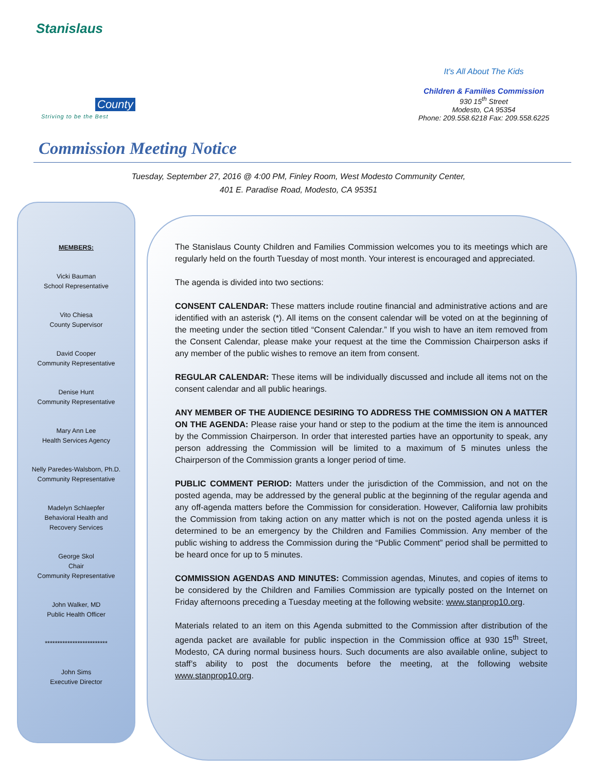Stanislaus
County
Striving to be the Best
It's All About The Kids
Children & Families Commission
930 15<sup>th</sup> Street
Modesto, CA 95354
Phone: 209.558.6218 Fax: 209.558.6225
Commission Meeting Notice
Tuesday, September 27, 2016 @ 4:00 PM, Finley Room, West Modesto Community Center,
401 E. Paradise Road, Modesto, CA 95351
MEMBERS:
Vicki Bauman
School Representative
Vito Chiesa
County Supervisor
David Cooper
Community Representative
Denise Hunt
Community Representative
Mary Ann Lee
Health Services Agency
Nelly Paredes-Walsborn, Ph.D.
Community Representative
Madelyn Schlaepfer
Behavioral Health and
Recovery Services
George Skol
Chair
Community Representative
John Walker, MD
Public Health Officer
*************************
John Sims
Executive Director
The Stanislaus County Children and Families Commission welcomes you to its meetings which are regularly held on the fourth Tuesday of most month. Your interest is encouraged and appreciated.
The agenda is divided into two sections:
CONSENT CALENDAR: These matters include routine financial and administrative actions and are identified with an asterisk (*). All items on the consent calendar will be voted on at the beginning of the meeting under the section titled “Consent Calendar.” If you wish to have an item removed from the Consent Calendar, please make your request at the time the Commission Chairperson asks if any member of the public wishes to remove an item from consent.
REGULAR CALENDAR: These items will be individually discussed and include all items not on the consent calendar and all public hearings.
ANY MEMBER OF THE AUDIENCE DESIRING TO ADDRESS THE COMMISSION ON A MATTER ON THE AGENDA: Please raise your hand or step to the podium at the time the item is announced by the Commission Chairperson. In order that interested parties have an opportunity to speak, any person addressing the Commission will be limited to a maximum of 5 minutes unless the Chairperson of the Commission grants a longer period of time.
PUBLIC COMMENT PERIOD: Matters under the jurisdiction of the Commission, and not on the posted agenda, may be addressed by the general public at the beginning of the regular agenda and any off-agenda matters before the Commission for consideration. However, California law prohibits the Commission from taking action on any matter which is not on the posted agenda unless it is determined to be an emergency by the Children and Families Commission. Any member of the public wishing to address the Commission during the “Public Comment” period shall be permitted to be heard once for up to 5 minutes.
COMMISSION AGENDAS AND MINUTES: Commission agendas, Minutes, and copies of items to be considered by the Children and Families Commission are typically posted on the Internet on Friday afternoons preceding a Tuesday meeting at the following website: www.stanprop10.org.
Materials related to an item on this Agenda submitted to the Commission after distribution of the agenda packet are available for public inspection in the Commission office at 930 15<sup>th</sup> Street, Modesto, CA during normal business hours. Such documents are also available online, subject to staff’s ability to post the documents before the meeting, at the following website www.stanprop10.org.